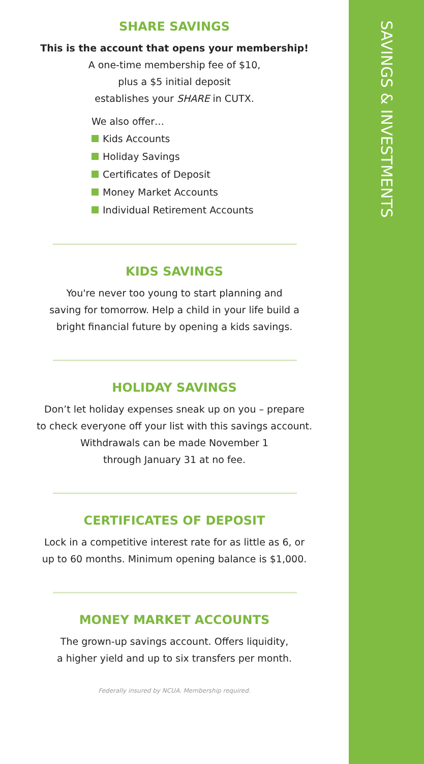SAVINGS & INVESTMENTS
SHARE SAVINGS
This is the account that opens your membership!
A one-time membership fee of $10,
plus a $5 initial deposit
establishes your SHARE in CUTX.
We also offer…
Kids Accounts
Holiday Savings
Certificates of Deposit
Money Market Accounts
Individual Retirement Accounts
KIDS SAVINGS
You're never too young to start planning and
saving for tomorrow. Help a child in your life build a
bright financial future by opening a kids savings.
HOLIDAY SAVINGS
Don’t let holiday expenses sneak up on you – prepare
to check everyone off your list with this savings account.
Withdrawals can be made November 1
through January 31 at no fee.
CERTIFICATES OF DEPOSIT
Lock in a competitive interest rate for as little as 6, or
up to 60 months. Minimum opening balance is $1,000.
MONEY MARKET ACCOUNTS
The grown-up savings account. Offers liquidity,
a higher yield and up to six transfers per month.
Federally insured by NCUA. Membership required.